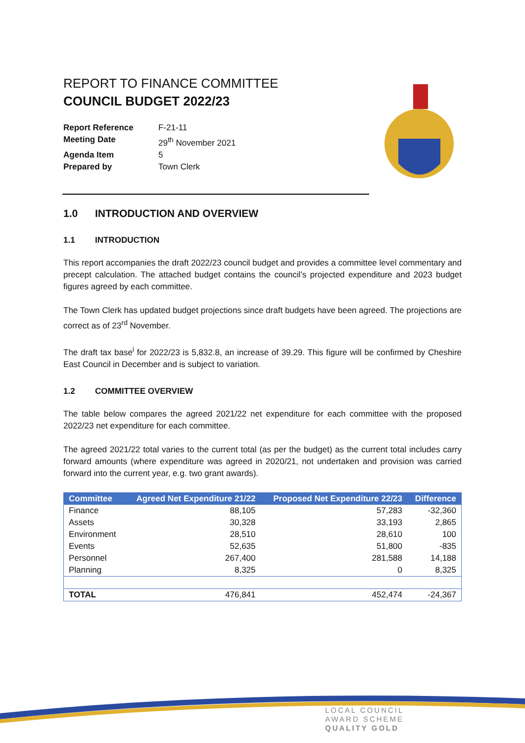REPORT TO FINANCE COMMITTEE
COUNCIL BUDGET 2022/23
Report Reference F-21-11
Meeting Date 29<sup>th</sup> November 2021
Agenda Item 5
Prepared by Town Clerk
1.0 INTRODUCTION AND OVERVIEW
1.1 INTRODUCTION
This report accompanies the draft 2022/23 council budget and provides a committee level commentary and precept calculation. The attached budget contains the council’s projected expenditure and 2023 budget figures agreed by each committee.
The Town Clerk has updated budget projections since draft budgets have been agreed. The projections are correct as of 23<sup>rd</sup> November.
The draft tax base<sup>i</sup> for 2022/23 is 5,832.8, an increase of 39.29. This figure will be confirmed by Cheshire East Council in December and is subject to variation.
1.2 COMMITTEE OVERVIEW
The table below compares the agreed 2021/22 net expenditure for each committee with the proposed 2022/23 net expenditure for each committee.
The agreed 2021/22 total varies to the current total (as per the budget) as the current total includes carry forward amounts (where expenditure was agreed in 2020/21, not undertaken and provision was carried forward into the current year, e.g. two grant awards).
| Committee | Agreed Net Expenditure 21/22 | Proposed Net Expenditure 22/23 | Difference |
| --- | --- | --- | --- |
| Finance | 88,105 | 57,283 | -32,360 |
| Assets | 30,328 | 33,193 | 2,865 |
| Environment | 28,510 | 28,610 | 100 |
| Events | 52,635 | 51,800 | -835 |
| Personnel | 267,400 | 281,588 | 14,188 |
| Planning | 8,325 | 0 | 8,325 |
| TOTAL | 476,841 | 452,474 | -24,367 |
LOCAL COUNCIL
AWARD SCHEME
QUALITY GOLD